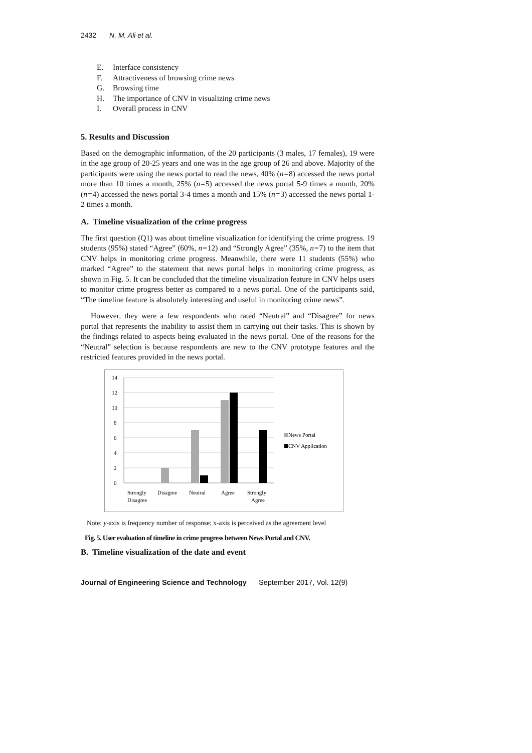2432 N. M. Ali et al.
E. Interface consistency
F. Attractiveness of browsing crime news
G. Browsing time
H. The importance of CNV in visualizing crime news
I. Overall process in CNV
5. Results and Discussion
Based on the demographic information, of the 20 participants (3 males, 17 females), 19 were in the age group of 20-25 years and one was in the age group of 26 and above. Majority of the participants were using the news portal to read the news, 40% (n=8) accessed the news portal more than 10 times a month, 25% (n=5) accessed the news portal 5-9 times a month, 20% (n=4) accessed the news portal 3-4 times a month and 15% (n=3) accessed the news portal 1-2 times a month.
A. Timeline visualization of the crime progress
The first question (Q1) was about timeline visualization for identifying the crime progress. 19 students (95%) stated “Agree” (60%, n=12) and “Strongly Agree” (35%, n=7) to the item that CNV helps in monitoring crime progress. Meanwhile, there were 11 students (55%) who marked “Agree” to the statement that news portal helps in monitoring crime progress, as shown in Fig. 5. It can be concluded that the timeline visualization feature in CNV helps users to monitor crime progress better as compared to a news portal. One of the participants said, “The timeline feature is absolutely interesting and useful in monitoring crime news”.
However, they were a few respondents who rated “Neutral” and “Disagree” for news portal that represents the inability to assist them in carrying out their tasks. This is shown by the findings related to aspects being evaluated in the news portal. One of the reasons for the “Neutral” selection is because respondents are new to the CNV prototype features and the restricted features provided in the news portal.
14
12
10
8
6
4
2
0
Strongly
Disagree
Disagree
Neutral
Agree
Strongly
Agree
News Portal
CNV Application
Note: y-axis is frequency number of response; x-axis is perceived as the agreement level
Fig. 5. User evaluation of timeline in crime progress between News Portal and CNV.
B. Timeline visualization of the date and event
Journal of Engineering Science and Technology September 2017, Vol. 12(9)